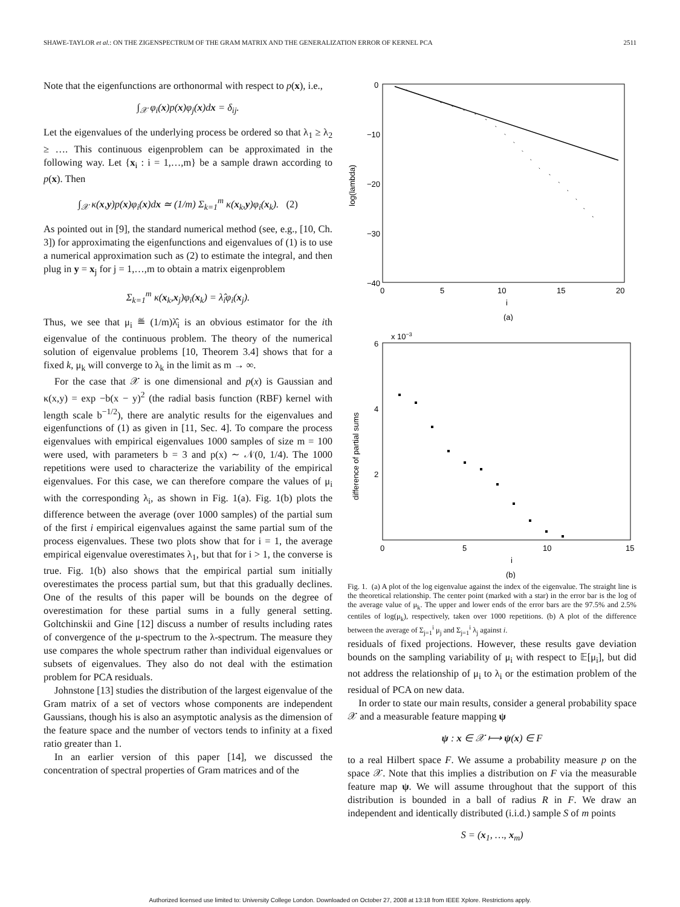SHAWE-TAYLOR et al.: ON THE ZIGENSPECTRUM OF THE GRAM MATRIX AND THE GENERALIZATION ERROR OF KERNEL PCA 2511
Note that the eigenfunctions are orthonormal with respect to p(x), i.e.,
∫<sub>𝒳</sub> φ<sub>i</sub>(x)p(x)φ<sub>j</sub>(x)dx = δ<sub>ij</sub>.
Let the eigenvalues of the underlying process be ordered so that λ<sub>1</sub> ≥ λ<sub>2</sub> ≥ …. This continuous eigenproblem can be approximated in the following way. Let {x<sub>i</sub> : i = 1,…,m} be a sample drawn according to p(x). Then
∫<sub>𝒳</sub> κ(x,y)p(x)φ<sub>i</sub>(x)dx ≃ (1/m) Σ<sub>k=1</sub><sup>m</sup> κ(x<sub>k</sub>,y)φ<sub>i</sub>(x<sub>k</sub>). (2)
As pointed out in [9], the standard numerical method (see, e.g., [10, Ch. 3]) for approximating the eigenfunctions and eigenvalues of (1) is to use a numerical approximation such as (2) to estimate the integral, and then plug in y = x<sub>j</sub> for j = 1,…,m to obtain a matrix eigenproblem
Σ<sub>k=1</sub><sup>m</sup> κ(x<sub>k</sub>,x<sub>j</sub>)φ<sub>i</sub>(x<sub>k</sub>) = λ̂<sub>i</sub>φ<sub>i</sub>(x<sub>j</sub>).
Thus, we see that μ<sub>i</sub> ≝ (1/m)λ̂<sub>i</sub> is an obvious estimator for the ith eigenvalue of the continuous problem. The theory of the numerical solution of eigenvalue problems [10, Theorem 3.4] shows that for a fixed k, μ<sub>k</sub> will converge to λ<sub>k</sub> in the limit as m → ∞.
For the case that 𝒳 is one dimensional and p(x) is Gaussian and κ(x,y) = exp −b(x − y)<sup>2</sup> (the radial basis function (RBF) kernel with length scale b<sup>−1/2</sup>), there are analytic results for the eigenvalues and eigenfunctions of (1) as given in [11, Sec. 4]. To compare the process eigenvalues with empirical eigenvalues 1000 samples of size m = 100 were used, with parameters b = 3 and p(x) ∼ 𝒩(0, 1/4). The 1000 repetitions were used to characterize the variability of the empirical eigenvalues. For this case, we can therefore compare the values of μ<sub>i</sub> with the corresponding λ<sub>i</sub>, as shown in Fig. 1(a). Fig. 1(b) plots the difference between the average (over 1000 samples) of the partial sum of the first i empirical eigenvalues against the same partial sum of the process eigenvalues. These two plots show that for i = 1, the average empirical eigenvalue overestimates λ<sub>1</sub>, but that for i > 1, the converse is true. Fig. 1(b) also shows that the empirical partial sum initially overestimates the process partial sum, but that this gradually declines. One of the results of this paper will be bounds on the degree of overestimation for these partial sums in a fully general setting. Goltchinskii and Gine [12] discuss a number of results including rates of convergence of the μ-spectrum to the λ-spectrum. The measure they use compares the whole spectrum rather than individual eigenvalues or subsets of eigenvalues. They also do not deal with the estimation problem for PCA residuals.
Johnstone [13] studies the distribution of the largest eigenvalue of the Gram matrix of a set of vectors whose components are independent Gaussians, though his is also an asymptotic analysis as the dimension of the feature space and the number of vectors tends to infinity at a fixed ratio greater than 1.
In an earlier version of this paper [14], we discussed the concentration of spectral properties of Gram matrices and of the
0
−10
−20
−30
−40
0
5
10
15
20
i
(a)
log(lambda)
x 10−3
6
4
2
0
5
10
15
i
(b)
difference of partial sums
Fig. 1. (a) A plot of the log eigenvalue against the index of the eigenvalue. The straight line is the theoretical relationship. The center point (marked with a star) in the error bar is the log of the average value of μ<sub>k</sub>. The upper and lower ends of the error bars are the 97.5% and 2.5% centiles of log(μ<sub>k</sub>), respectively, taken over 1000 repetitions. (b) A plot of the difference between the average of Σ<sub>j=1</sub><sup>i</sup> μ<sub>j</sub> and Σ<sub>j=1</sub><sup>i</sup> λ<sub>j</sub> against i.
residuals of fixed projections. However, these results gave deviation bounds on the sampling variability of μ<sub>i</sub> with respect to 𝔼[μ<sub>i</sub>], but did not address the relationship of μ<sub>i</sub> to λ<sub>i</sub> or the estimation problem of the residual of PCA on new data.
In order to state our main results, consider a general probability space 𝒳 and a measurable feature mapping ψ
ψ : x ∈ 𝒳 ⟼ ψ(x) ∈ F
to a real Hilbert space F. We assume a probability measure p on the space 𝒳. Note that this implies a distribution on F via the measurable feature map ψ. We will assume throughout that the support of this distribution is bounded in a ball of radius R in F. We draw an independent and identically distributed (i.i.d.) sample S of m points
S = (x<sub>1</sub>, …, x<sub>m</sub>)
Authorized licensed use limited to: University College London. Downloaded on October 27, 2008 at 13:18 from IEEE Xplore. Restrictions apply.